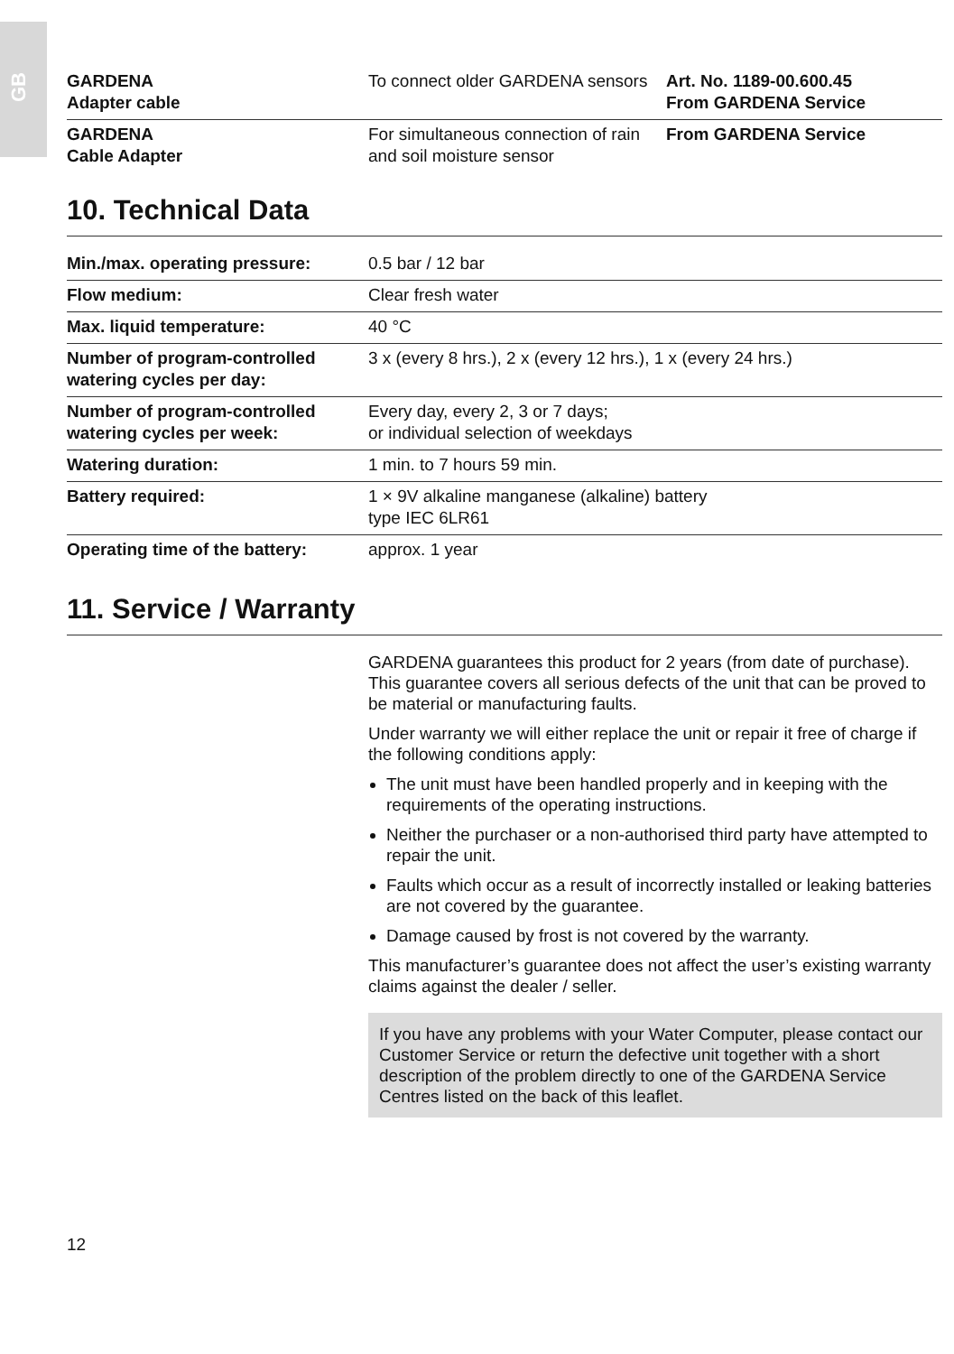GB
| GARDENA Adapter cable | To connect older GARDENA sensors | Art. No. 1189-00.600.45 From GARDENA Service |
| GARDENA Cable Adapter | For simultaneous connection of rain and soil moisture sensor | From GARDENA Service |
10. Technical Data
| Min./max. operating pressure: | 0.5 bar / 12 bar |
| Flow medium: | Clear fresh water |
| Max. liquid temperature: | 40 °C |
| Number of program-controlled watering cycles per day: | 3 x (every 8 hrs.), 2 x (every 12 hrs.), 1 x (every 24 hrs.) |
| Number of program-controlled watering cycles per week: | Every day, every 2, 3 or 7 days; or individual selection of weekdays |
| Watering duration: | 1 min. to 7 hours 59 min. |
| Battery required: | 1 × 9V alkaline manganese (alkaline) battery type IEC 6LR61 |
| Operating time of the battery: | approx. 1 year |
11. Service / Warranty
GARDENA guarantees this product for 2 years (from date of purchase). This guarantee covers all serious defects of the unit that can be proved to be material or manufacturing faults.
Under warranty we will either replace the unit or repair it free of charge if the following conditions apply:
The unit must have been handled properly and in keeping with the requirements of the operating instructions.
Neither the purchaser or a non-authorised third party have attempted to repair the unit.
Faults which occur as a result of incorrectly installed or leaking batteries are not covered by the guarantee.
Damage caused by frost is not covered by the warranty.
This manufacturer’s guarantee does not affect the user’s existing warranty claims against the dealer / seller.
If you have any problems with your Water Computer, please contact our Customer Service or return the defective unit together with a short description of the problem directly to one of the GARDENA Service Centres listed on the back of this leaflet.
12